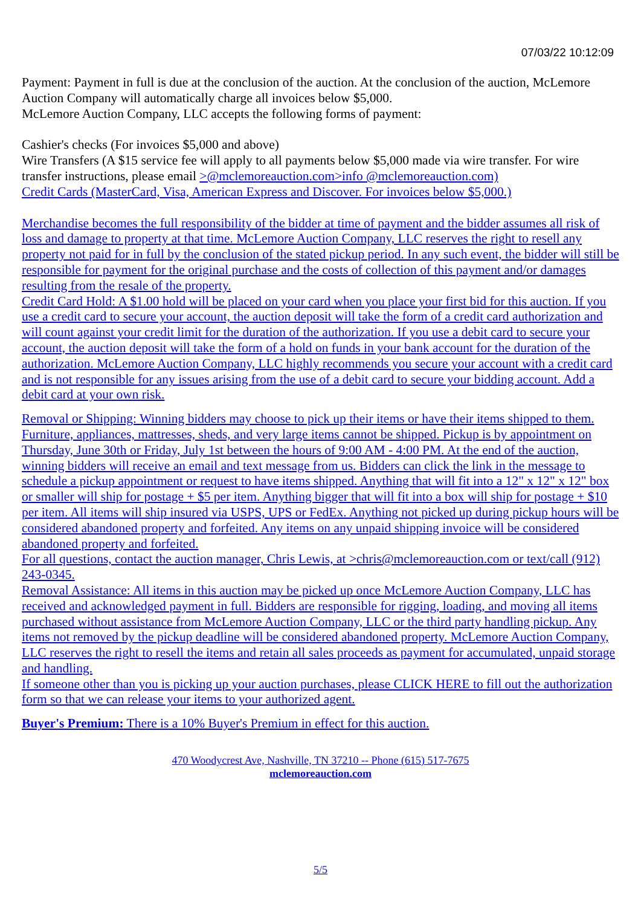07/03/22 10:12:09
Payment: Payment in full is due at the conclusion of the auction. At the conclusion of the auction, McLemore Auction Company will automatically charge all invoices below $5,000.
McLemore Auction Company, LLC accepts the following forms of payment:
Cashier's checks (For invoices $5,000 and above)
Wire Transfers (A $15 service fee will apply to all payments below $5,000 made via wire transfer. For wire transfer instructions, please email >@mclemoreauction.com>info @mclemoreauction.com)
Credit Cards (MasterCard, Visa, American Express and Discover. For invoices below $5,000.)
Merchandise becomes the full responsibility of the bidder at time of payment and the bidder assumes all risk of loss and damage to property at that time. McLemore Auction Company, LLC reserves the right to resell any property not paid for in full by the conclusion of the stated pickup period. In any such event, the bidder will still be responsible for payment for the original purchase and the costs of collection of this payment and/or damages resulting from the resale of the property.
Credit Card Hold: A $1.00 hold will be placed on your card when you place your first bid for this auction. If you use a credit card to secure your account, the auction deposit will take the form of a credit card authorization and will count against your credit limit for the duration of the authorization. If you use a debit card to secure your account, the auction deposit will take the form of a hold on funds in your bank account for the duration of the authorization. McLemore Auction Company, LLC highly recommends you secure your account with a credit card and is not responsible for any issues arising from the use of a debit card to secure your bidding account. Add a debit card at your own risk.
Removal or Shipping: Winning bidders may choose to pick up their items or have their items shipped to them. Furniture, appliances, mattresses, sheds, and very large items cannot be shipped. Pickup is by appointment on Thursday, June 30th or Friday, July 1st between the hours of 9:00 AM - 4:00 PM. At the end of the auction, winning bidders will receive an email and text message from us. Bidders can click the link in the message to schedule a pickup appointment or request to have items shipped. Anything that will fit into a 12" x 12" x 12" box or smaller will ship for postage + $5 per item. Anything bigger that will fit into a box will ship for postage + $10 per item. All items will ship insured via USPS, UPS or FedEx. Anything not picked up during pickup hours will be considered abandoned property and forfeited. Any items on any unpaid shipping invoice will be considered abandoned property and forfeited.
For all questions, contact the auction manager, Chris Lewis, at >chris@mclemoreauction.com or text/call (912) 243-0345.
Removal Assistance: All items in this auction may be picked up once McLemore Auction Company, LLC has received and acknowledged payment in full. Bidders are responsible for rigging, loading, and moving all items purchased without assistance from McLemore Auction Company, LLC or the third party handling pickup. Any items not removed by the pickup deadline will be considered abandoned property. McLemore Auction Company, LLC reserves the right to resell the items and retain all sales proceeds as payment for accumulated, unpaid storage and handling.
If someone other than you is picking up your auction purchases, please CLICK HERE to fill out the authorization form so that we can release your items to your authorized agent.
Buyer's Premium: There is a 10% Buyer's Premium in effect for this auction.
470 Woodycrest Ave, Nashville, TN 37210 -- Phone (615) 517-7675
mclemoreauction.com
5/5